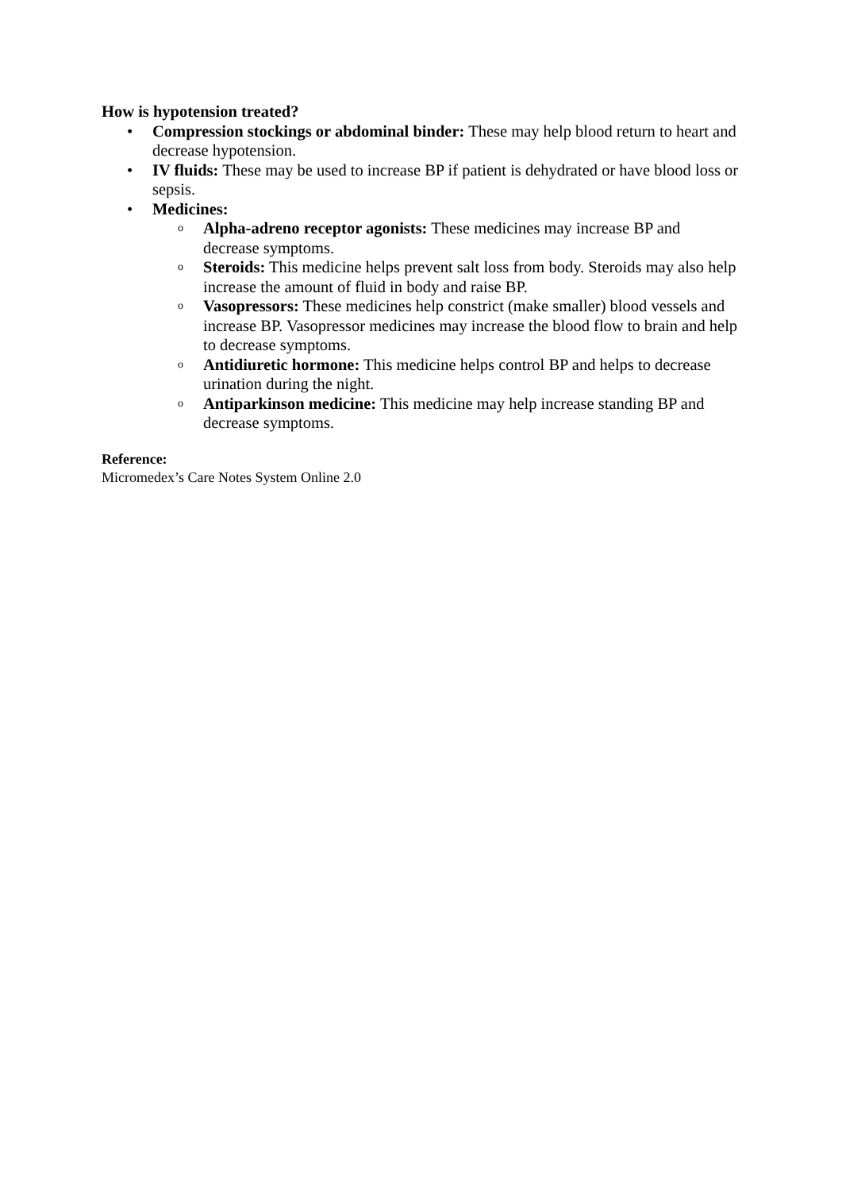How is hypotension treated?
• Compression stockings or abdominal binder: These may help blood return to heart and decrease hypotension.
• IV fluids: These may be used to increase BP if patient is dehydrated or have blood loss or sepsis.
• Medicines:
o
Alpha-adreno receptor agonists: These medicines may increase BP and decrease symptoms.
o
Steroids: This medicine helps prevent salt loss from body. Steroids may also help increase the amount of fluid in body and raise BP.
o
Vasopressors: These medicines help constrict (make smaller) blood vessels and increase BP. Vasopressor medicines may increase the blood flow to brain and help to decrease symptoms.
o
Antidiuretic hormone: This medicine helps control BP and helps to decrease urination during the night.
o
Antiparkinson medicine: This medicine may help increase standing BP and decrease symptoms.
Reference:
Micromedex’s Care Notes System Online 2.0